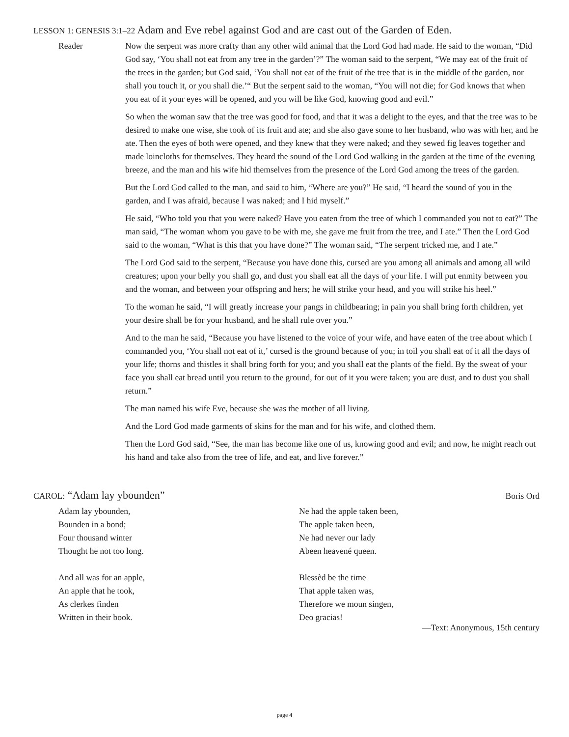LESSON 1: GENESIS 3:1–22 Adam and Eve rebel against God and are cast out of the Garden of Eden.
Reader Now the serpent was more crafty than any other wild animal that the Lord God had made. He said to the woman, “Did God say, ‘You shall not eat from any tree in the garden’?” The woman said to the serpent, “We may eat of the fruit of the trees in the garden; but God said, ‘You shall not eat of the fruit of the tree that is in the middle of the garden, nor shall you touch it, or you shall die.’“ But the serpent said to the woman, “You will not die; for God knows that when you eat of it your eyes will be opened, and you will be like God, knowing good and evil.”
So when the woman saw that the tree was good for food, and that it was a delight to the eyes, and that the tree was to be desired to make one wise, she took of its fruit and ate; and she also gave some to her husband, who was with her, and he ate. Then the eyes of both were opened, and they knew that they were naked; and they sewed fig leaves together and made loincloths for themselves. They heard the sound of the Lord God walking in the garden at the time of the evening breeze, and the man and his wife hid themselves from the presence of the Lord God among the trees of the garden.
But the Lord God called to the man, and said to him, “Where are you?” He said, “I heard the sound of you in the garden, and I was afraid, because I was naked; and I hid myself.”
He said, “Who told you that you were naked? Have you eaten from the tree of which I commanded you not to eat?” The man said, “The woman whom you gave to be with me, she gave me fruit from the tree, and I ate.” Then the Lord God said to the woman, “What is this that you have done?” The woman said, “The serpent tricked me, and I ate.”
The Lord God said to the serpent, “Because you have done this, cursed are you among all animals and among all wild creatures; upon your belly you shall go, and dust you shall eat all the days of your life. I will put enmity between you and the woman, and between your offspring and hers; he will strike your head, and you will strike his heel.”
To the woman he said, “I will greatly increase your pangs in childbearing; in pain you shall bring forth children, yet your desire shall be for your husband, and he shall rule over you.”
And to the man he said, “Because you have listened to the voice of your wife, and have eaten of the tree about which I commanded you, ‘You shall not eat of it,’ cursed is the ground because of you; in toil you shall eat of it all the days of your life; thorns and thistles it shall bring forth for you; and you shall eat the plants of the field. By the sweat of your face you shall eat bread until you return to the ground, for out of it you were taken; you are dust, and to dust you shall return.”
The man named his wife Eve, because she was the mother of all living.
And the Lord God made garments of skins for the man and for his wife, and clothed them.
Then the Lord God said, “See, the man has become like one of us, knowing good and evil; and now, he might reach out his hand and take also from the tree of life, and eat, and live forever.”
CAROL: “Adam lay ybounden”
Boris Ord
Adam lay ybounden,
Bounden in a bond;
Four thousand winter
Thought he not too long.
And all was for an apple,
An apple that he took,
As clerkes finden
Written in their book.
Ne had the apple taken been,
The apple taken been,
Ne had never our lady
Abeen heavené queen.
Blessèd be the time
That apple taken was,
Therefore we moun singen,
Deo gracias!
—Text: Anonymous, 15th century
page 4